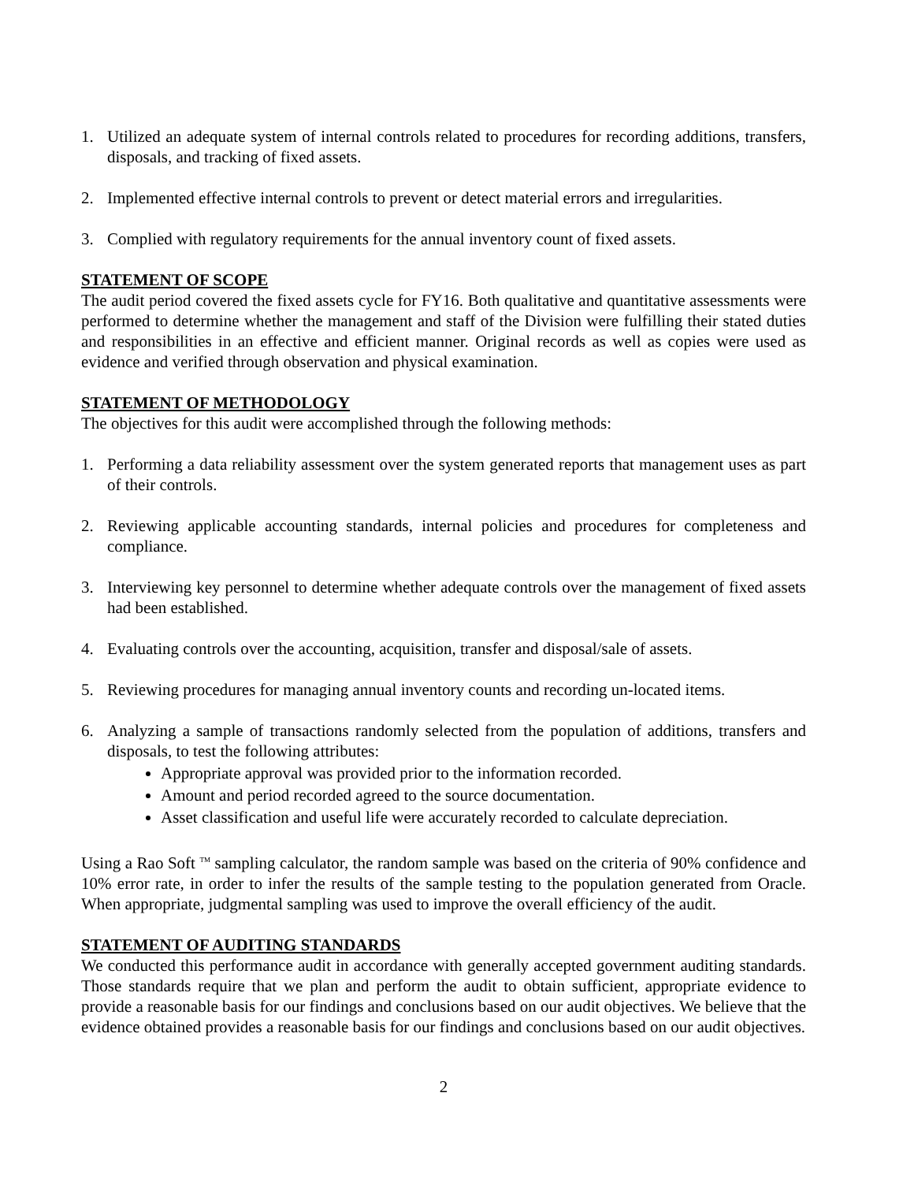1. Utilized an adequate system of internal controls related to procedures for recording additions, transfers, disposals, and tracking of fixed assets.
2. Implemented effective internal controls to prevent or detect material errors and irregularities.
3. Complied with regulatory requirements for the annual inventory count of fixed assets.
STATEMENT OF SCOPE
The audit period covered the fixed assets cycle for FY16. Both qualitative and quantitative assessments were performed to determine whether the management and staff of the Division were fulfilling their stated duties and responsibilities in an effective and efficient manner. Original records as well as copies were used as evidence and verified through observation and physical examination.
STATEMENT OF METHODOLOGY
The objectives for this audit were accomplished through the following methods:
1. Performing a data reliability assessment over the system generated reports that management uses as part of their controls.
2. Reviewing applicable accounting standards, internal policies and procedures for completeness and compliance.
3. Interviewing key personnel to determine whether adequate controls over the management of fixed assets had been established.
4. Evaluating controls over the accounting, acquisition, transfer and disposal/sale of assets.
5. Reviewing procedures for managing annual inventory counts and recording un-located items.
6. Analyzing a sample of transactions randomly selected from the population of additions, transfers and disposals, to test the following attributes:
Appropriate approval was provided prior to the information recorded.
Amount and period recorded agreed to the source documentation.
Asset classification and useful life were accurately recorded to calculate depreciation.
Using a Rao Soft <sup>TM</sup> sampling calculator, the random sample was based on the criteria of 90% confidence and 10% error rate, in order to infer the results of the sample testing to the population generated from Oracle. When appropriate, judgmental sampling was used to improve the overall efficiency of the audit.
STATEMENT OF AUDITING STANDARDS
We conducted this performance audit in accordance with generally accepted government auditing standards. Those standards require that we plan and perform the audit to obtain sufficient, appropriate evidence to provide a reasonable basis for our findings and conclusions based on our audit objectives. We believe that the evidence obtained provides a reasonable basis for our findings and conclusions based on our audit objectives.
2